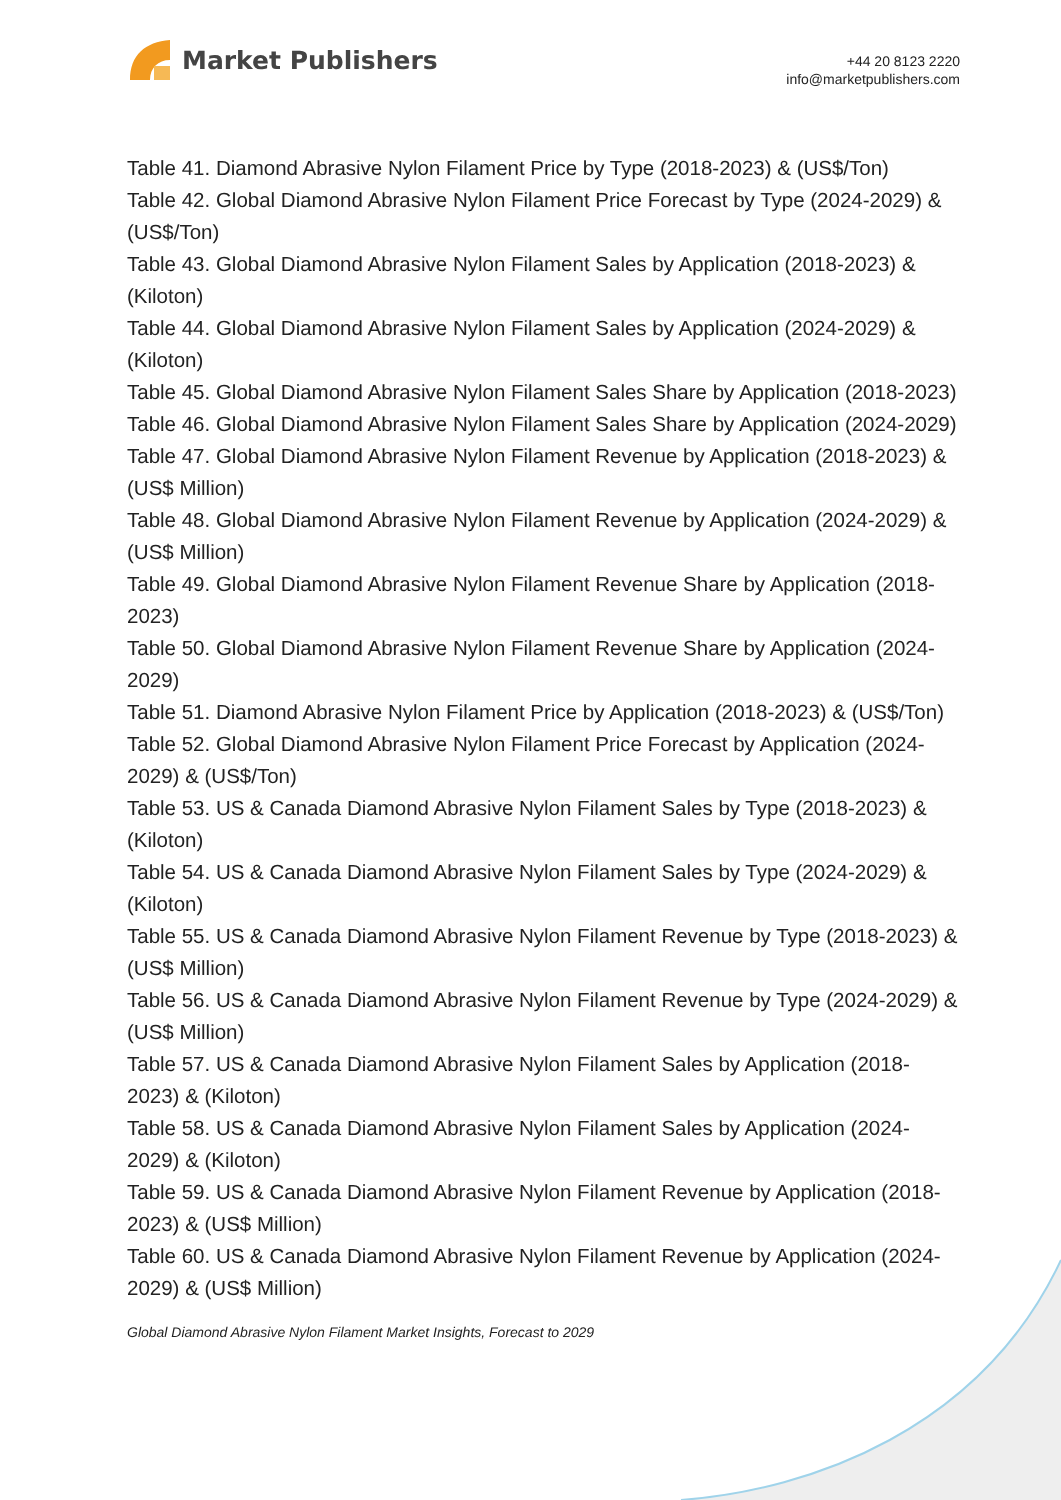Market Publishers
+44 20 8123 2220
info@marketpublishers.com
Table 41. Diamond Abrasive Nylon Filament Price by Type (2018-2023) & (US$/Ton)
Table 42. Global Diamond Abrasive Nylon Filament Price Forecast by Type (2024-2029) & (US$/Ton)
Table 43. Global Diamond Abrasive Nylon Filament Sales by Application (2018-2023) & (Kiloton)
Table 44. Global Diamond Abrasive Nylon Filament Sales by Application (2024-2029) & (Kiloton)
Table 45. Global Diamond Abrasive Nylon Filament Sales Share by Application (2018-2023)
Table 46. Global Diamond Abrasive Nylon Filament Sales Share by Application (2024-2029)
Table 47. Global Diamond Abrasive Nylon Filament Revenue by Application (2018-2023) & (US$ Million)
Table 48. Global Diamond Abrasive Nylon Filament Revenue by Application (2024-2029) & (US$ Million)
Table 49. Global Diamond Abrasive Nylon Filament Revenue Share by Application (2018-2023)
Table 50. Global Diamond Abrasive Nylon Filament Revenue Share by Application (2024-2029)
Table 51. Diamond Abrasive Nylon Filament Price by Application (2018-2023) & (US$/Ton)
Table 52. Global Diamond Abrasive Nylon Filament Price Forecast by Application (2024-2029) & (US$/Ton)
Table 53. US & Canada Diamond Abrasive Nylon Filament Sales by Type (2018-2023) & (Kiloton)
Table 54. US & Canada Diamond Abrasive Nylon Filament Sales by Type (2024-2029) & (Kiloton)
Table 55. US & Canada Diamond Abrasive Nylon Filament Revenue by Type (2018-2023) & (US$ Million)
Table 56. US & Canada Diamond Abrasive Nylon Filament Revenue by Type (2024-2029) & (US$ Million)
Table 57. US & Canada Diamond Abrasive Nylon Filament Sales by Application (2018-2023) & (Kiloton)
Table 58. US & Canada Diamond Abrasive Nylon Filament Sales by Application (2024-2029) & (Kiloton)
Table 59. US & Canada Diamond Abrasive Nylon Filament Revenue by Application (2018-2023) & (US$ Million)
Table 60. US & Canada Diamond Abrasive Nylon Filament Revenue by Application (2024-2029) & (US$ Million)
Global Diamond Abrasive Nylon Filament Market Insights, Forecast to 2029